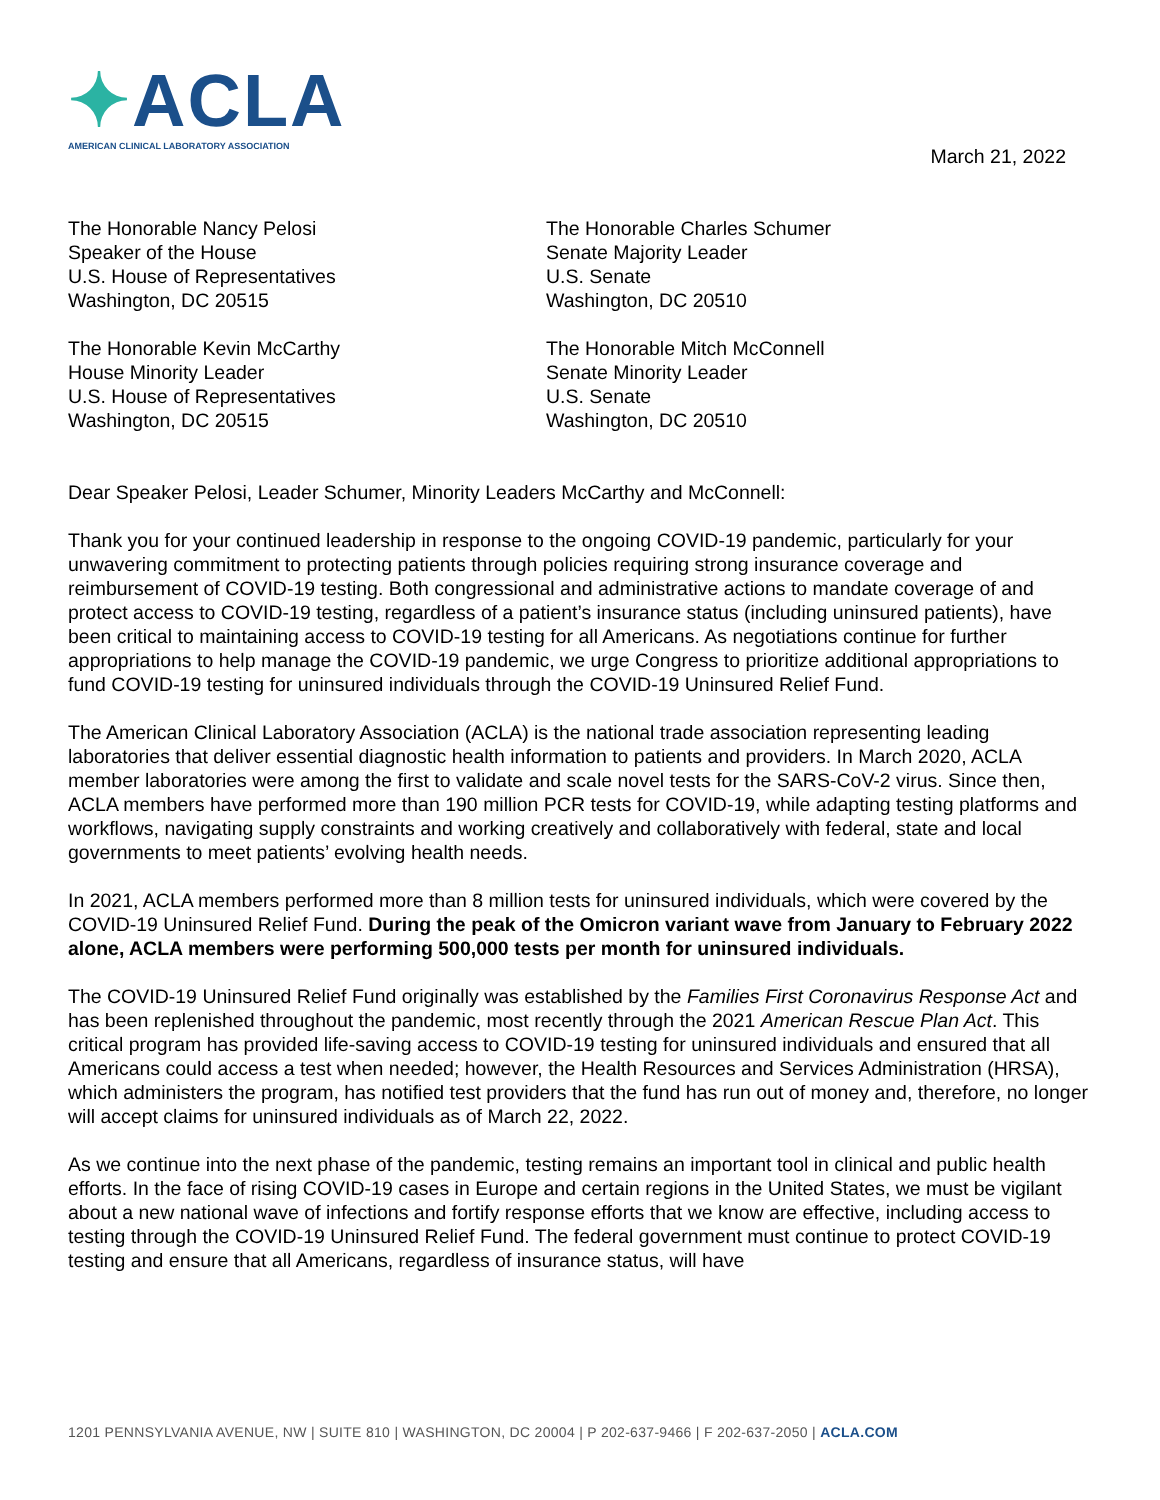✦ACLA
AMERICAN CLINICAL LABORATORY ASSOCIATION
March 21, 2022
The Honorable Nancy Pelosi
Speaker of the House
U.S. House of Representatives
Washington, DC 20515
The Honorable Charles Schumer
Senate Majority Leader
U.S. Senate
Washington, DC 20510
The Honorable Kevin McCarthy
House Minority Leader
U.S. House of Representatives
Washington, DC 20515
The Honorable Mitch McConnell
Senate Minority Leader
U.S. Senate
Washington, DC 20510
Dear Speaker Pelosi, Leader Schumer, Minority Leaders McCarthy and McConnell:
Thank you for your continued leadership in response to the ongoing COVID-19 pandemic, particularly for your unwavering commitment to protecting patients through policies requiring strong insurance coverage and reimbursement of COVID-19 testing. Both congressional and administrative actions to mandate coverage of and protect access to COVID-19 testing, regardless of a patient’s insurance status (including uninsured patients), have been critical to maintaining access to COVID-19 testing for all Americans. As negotiations continue for further appropriations to help manage the COVID-19 pandemic, we urge Congress to prioritize additional appropriations to fund COVID-19 testing for uninsured individuals through the COVID-19 Uninsured Relief Fund.
The American Clinical Laboratory Association (ACLA) is the national trade association representing leading laboratories that deliver essential diagnostic health information to patients and providers. In March 2020, ACLA member laboratories were among the first to validate and scale novel tests for the SARS-CoV-2 virus. Since then, ACLA members have performed more than 190 million PCR tests for COVID-19, while adapting testing platforms and workflows, navigating supply constraints and working creatively and collaboratively with federal, state and local governments to meet patients’ evolving health needs.
In 2021, ACLA members performed more than 8 million tests for uninsured individuals, which were covered by the COVID-19 Uninsured Relief Fund. During the peak of the Omicron variant wave from January to February 2022 alone, ACLA members were performing 500,000 tests per month for uninsured individuals.
The COVID-19 Uninsured Relief Fund originally was established by the Families First Coronavirus Response Act and has been replenished throughout the pandemic, most recently through the 2021 American Rescue Plan Act. This critical program has provided life-saving access to COVID-19 testing for uninsured individuals and ensured that all Americans could access a test when needed; however, the Health Resources and Services Administration (HRSA), which administers the program, has notified test providers that the fund has run out of money and, therefore, no longer will accept claims for uninsured individuals as of March 22, 2022.
As we continue into the next phase of the pandemic, testing remains an important tool in clinical and public health efforts. In the face of rising COVID-19 cases in Europe and certain regions in the United States, we must be vigilant about a new national wave of infections and fortify response efforts that we know are effective, including access to testing through the COVID-19 Uninsured Relief Fund. The federal government must continue to protect COVID-19 testing and ensure that all Americans, regardless of insurance status, will have
1201 PENNSYLVANIA AVENUE, NW | SUITE 810 | WASHINGTON, DC 20004 | P 202-637-9466 | F 202-637-2050 | ACLA.COM